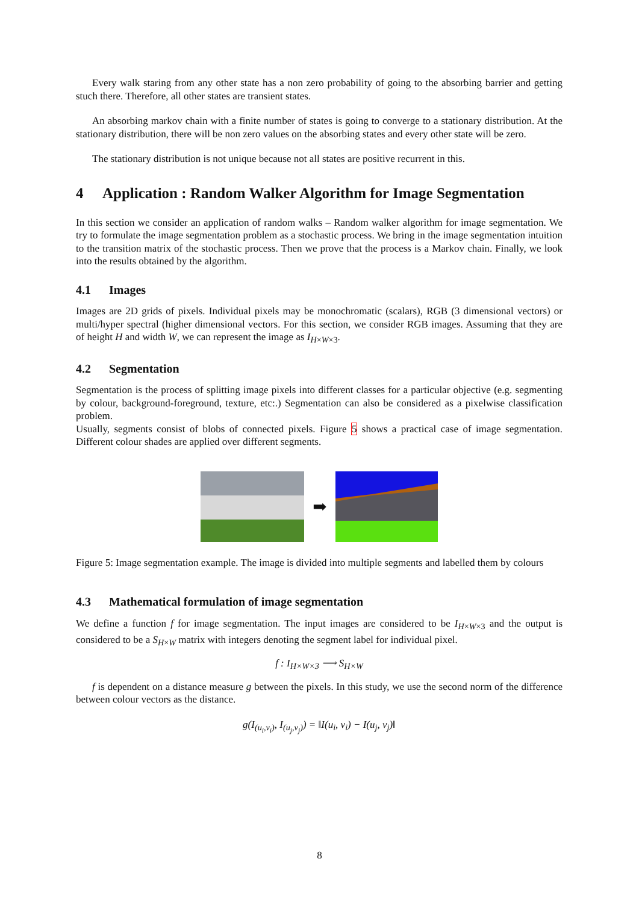Every walk staring from any other state has a non zero probability of going to the absorbing barrier and getting stuch there. Therefore, all other states are transient states.
An absorbing markov chain with a finite number of states is going to converge to a stationary distribution. At the stationary distribution, there will be non zero values on the absorbing states and every other state will be zero.
The stationary distribution is not unique because not all states are positive recurrent in this.
4 Application : Random Walker Algorithm for Image Segmentation
In this section we consider an application of random walks – Random walker algorithm for image segmentation. We try to formulate the image segmentation problem as a stochastic process. We bring in the image segmentation intuition to the transition matrix of the stochastic process. Then we prove that the process is a Markov chain. Finally, we look into the results obtained by the algorithm.
4.1 Images
Images are 2D grids of pixels. Individual pixels may be monochromatic (scalars), RGB (3 dimensional vectors) or multi/hyper spectral (higher dimensional vectors. For this section, we consider RGB images. Assuming that they are of height H and width W, we can represent the image as I<sub>H×W×3</sub>.
4.2 Segmentation
Segmentation is the process of splitting image pixels into different classes for a particular objective (e.g. segmenting by colour, background-foreground, texture, etc:.) Segmentation can also be considered as a pixelwise classification problem.
Usually, segments consist of blobs of connected pixels. Figure 5 shows a practical case of image segmentation. Different colour shades are applied over different segments.
➡
Figure 5: Image segmentation example. The image is divided into multiple segments and labelled them by colours
4.3 Mathematical formulation of image segmentation
We define a function f for image segmentation. The input images are considered to be I<sub>H×W×3</sub> and the output is considered to be a S<sub>H×W</sub> matrix with integers denoting the segment label for individual pixel.
f : I<sub>H×W×3</sub> ⟶ S<sub>H×W</sub>
f is dependent on a distance measure g between the pixels. In this study, we use the second norm of the difference between colour vectors as the distance.
g(I<sub>(u<sub>i</sub>,v<sub>i</sub>)</sub>, I<sub>(u<sub>j</sub>,v<sub>j</sub>)</sub>) = ‖I(u<sub>i</sub>, v<sub>i</sub>) − I(u<sub>j</sub>, v<sub>j</sub>)‖
8